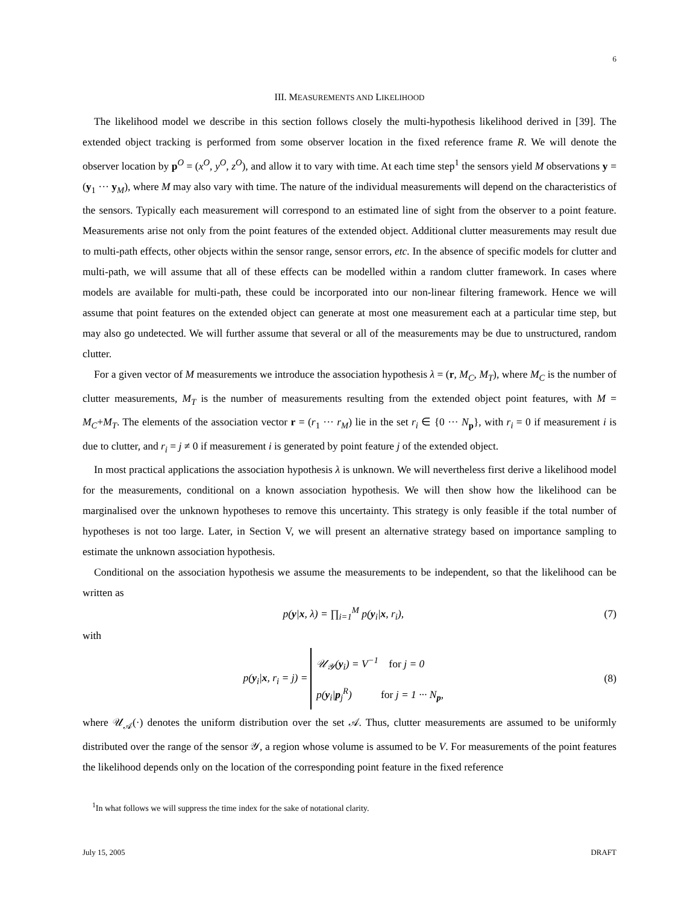6
III. MEASUREMENTS AND LIKELIHOOD
The likelihood model we describe in this section follows closely the multi-hypothesis likelihood derived in [39]. The extended object tracking is performed from some observer location in the fixed reference frame R. We will denote the observer location by p<sup>O</sup> = (x<sup>O</sup>, y<sup>O</sup>, z<sup>O</sup>), and allow it to vary with time. At each time step<sup>1</sup> the sensors yield M observations y = (y<sub>1</sub> ··· y<sub>M</sub>), where M may also vary with time. The nature of the individual measurements will depend on the characteristics of the sensors. Typically each measurement will correspond to an estimated line of sight from the observer to a point feature. Measurements arise not only from the point features of the extended object. Additional clutter measurements may result due to multi-path effects, other objects within the sensor range, sensor errors, etc. In the absence of specific models for clutter and multi-path, we will assume that all of these effects can be modelled within a random clutter framework. In cases where models are available for multi-path, these could be incorporated into our non-linear filtering framework. Hence we will assume that point features on the extended object can generate at most one measurement each at a particular time step, but may also go undetected. We will further assume that several or all of the measurements may be due to unstructured, random clutter.
For a given vector of M measurements we introduce the association hypothesis λ = (r, M<sub>C</sub>, M<sub>T</sub>), where M<sub>C</sub> is the number of clutter measurements, M<sub>T</sub> is the number of measurements resulting from the extended object point features, with M = M<sub>C</sub>+M<sub>T</sub>. The elements of the association vector r = (r<sub>1</sub> ··· r<sub>M</sub>) lie in the set r<sub>i</sub> ∈ {0 ··· N<sub>p</sub>}, with r<sub>i</sub> = 0 if measurement i is due to clutter, and r<sub>i</sub> = j ≠ 0 if measurement i is generated by point feature j of the extended object.
In most practical applications the association hypothesis λ is unknown. We will nevertheless first derive a likelihood model for the measurements, conditional on a known association hypothesis. We will then show how the likelihood can be marginalised over the unknown hypotheses to remove this uncertainty. This strategy is only feasible if the total number of hypotheses is not too large. Later, in Section V, we will present an alternative strategy based on importance sampling to estimate the unknown association hypothesis.
Conditional on the association hypothesis we assume the measurements to be independent, so that the likelihood can be written as
p(y|x, λ) = ∏<sub>i=1</sub><sup>M</sup> p(y<sub>i</sub>|x, r<sub>i</sub>), (7)
with
p(y<sub>i</sub>|x, r<sub>i</sub> = j) = 𝒰<sub>𝒴</sub>(y<sub>i</sub>) = V<sup>−1</sup> for j = 0
p(y<sub>i</sub>|p<sub>j</sub><sup>R</sup>) for j = 1 ··· N<sub>p</sub>, (8)
where 𝒰<sub>𝒜</sub>(·) denotes the uniform distribution over the set 𝒜. Thus, clutter measurements are assumed to be uniformly distributed over the range of the sensor 𝒴, a region whose volume is assumed to be V. For measurements of the point features the likelihood depends only on the location of the corresponding point feature in the fixed reference
<sup>1</sup> In what follows we will suppress the time index for the sake of notational clarity.
July 15, 2005 DRAFT